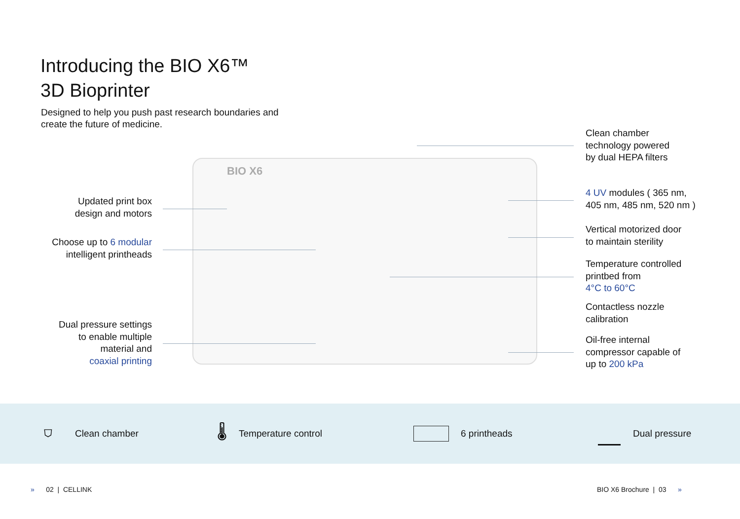Introducing the BIO X6™
3D Bioprinter
Designed to help you push past research boundaries and
create the future of medicine.
BIO X6
Updated print box
design and motors
Choose up to 6 modular
intelligent printheads
Dual pressure settings
to enable multiple
material and
coaxial printing
Clean chamber
technology powered
by dual HEPA filters
4 UV modules ( 365 nm,
405 nm, 485 nm, 520 nm )
Vertical motorized door
to maintain sterility
Temperature controlled
printbed from
4°C to 60°C
Contactless nozzle
calibration
Oil-free internal
compressor capable of
up to 200 kPa
⛉ Clean chamber 🌡 Temperature control 6 printheads Dual pressure
» 02 | CELLINK BIO X6 Brochure | 03 »